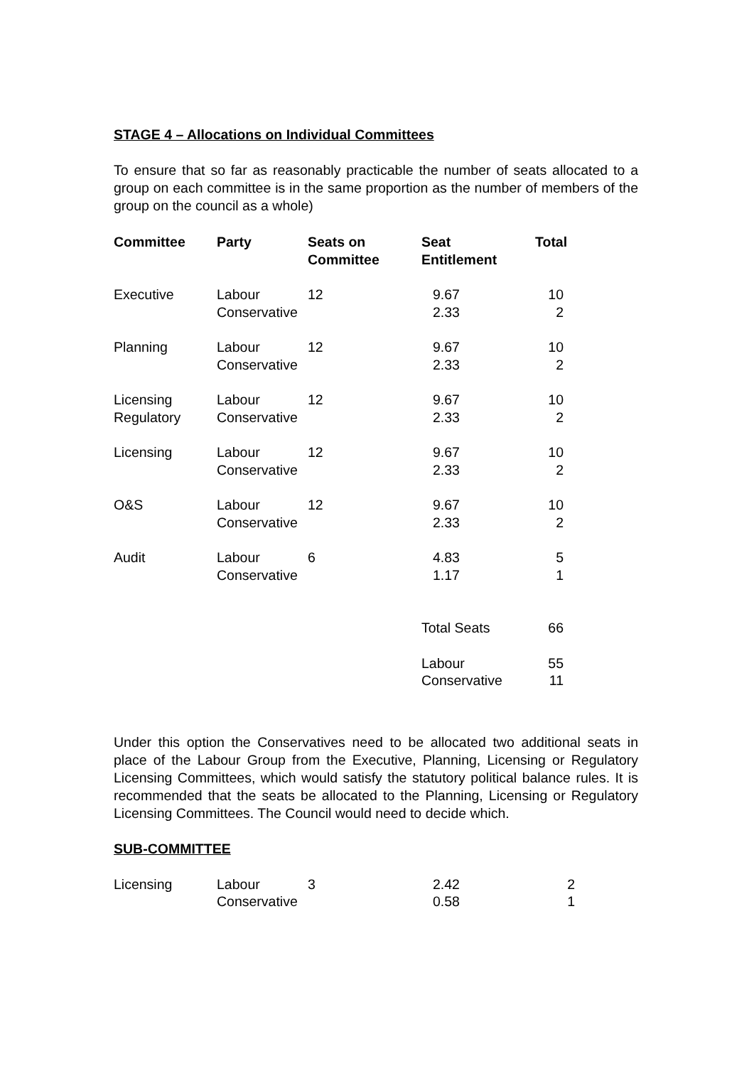STAGE 4 – Allocations on Individual Committees
To ensure that so far as reasonably practicable the number of seats allocated to a group on each committee is in the same proportion as the number of members of the group on the council as a whole)
| Committee | Party | Seats on Committee | Seat Entitlement | Total |
| --- | --- | --- | --- | --- |
| Executive | Labour | 12 | 9.67 | 10 |
| | Conservative | | 2.33 | 2 |
| Planning | Labour | 12 | 9.67 | 10 |
| | Conservative | | 2.33 | 2 |
| Licensing | Labour | 12 | 9.67 | 10 |
| Regulatory | Conservative | | 2.33 | 2 |
| Licensing | Labour | 12 | 9.67 | 10 |
| | Conservative | | 2.33 | 2 |
| O&S | Labour | 12 | 9.67 | 10 |
| | Conservative | | 2.33 | 2 |
| Audit | Labour | 6 | 4.83 | 5 |
| | Conservative | | 1.17 | 1 |
| | | | Total Seats | 66 |
| | | | Labour | 55 |
| | | | Conservative | 11 |
Under this option the Conservatives need to be allocated two additional seats in place of the Labour Group from the Executive, Planning, Licensing or Regulatory Licensing Committees, which would satisfy the statutory political balance rules. It is recommended that the seats be allocated to the Planning, Licensing or Regulatory Licensing Committees. The Council would need to decide which.
SUB-COMMITTEE
| Licensing | Labour | 3 | 2.42 | 2 |
| | Conservative | | 0.58 | 1 |